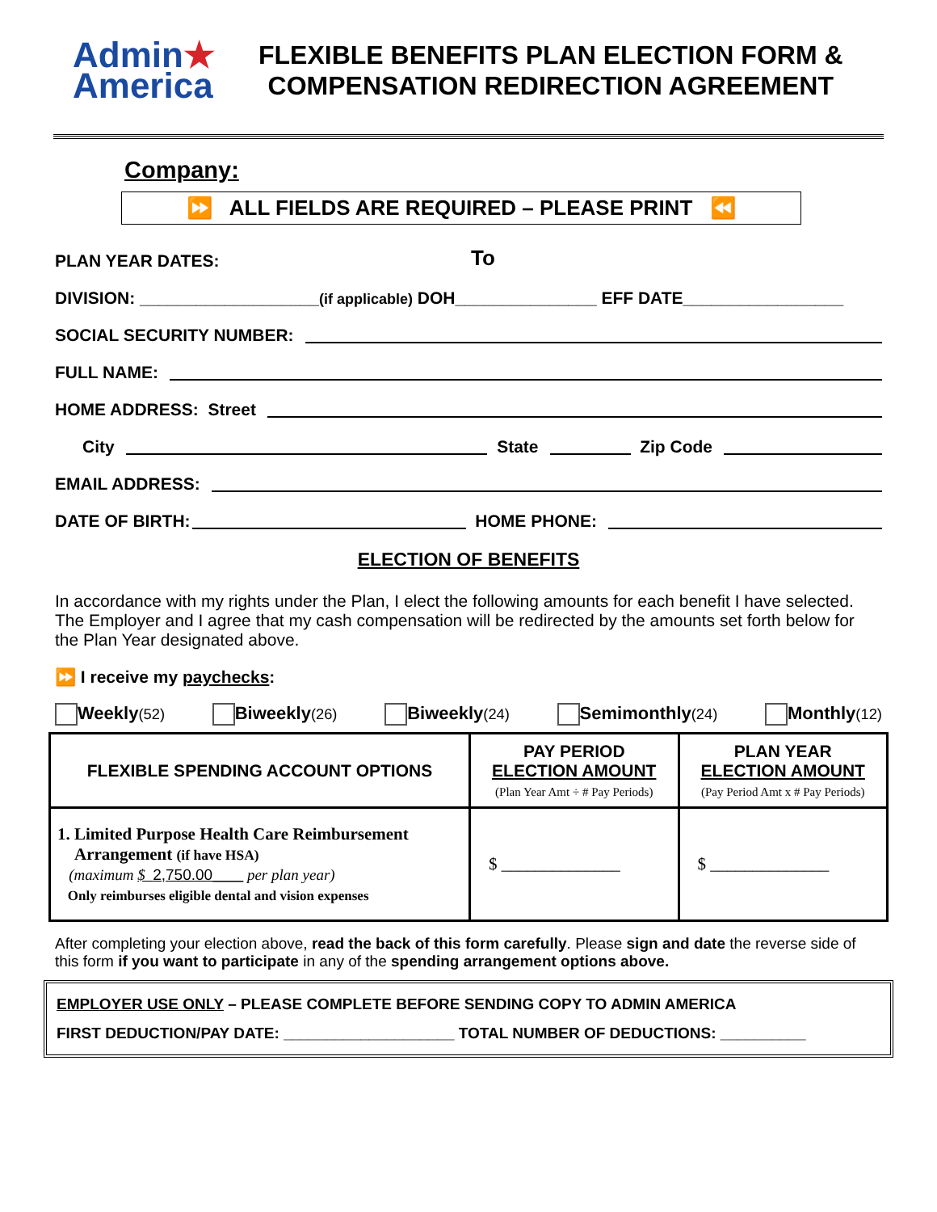Admin★
America
FLEXIBLE BENEFITS PLAN ELECTION FORM &
COMPENSATION REDIRECTION AGREEMENT
Company:
⏩ ALL FIELDS ARE REQUIRED – PLEASE PRINT ⏪
PLAN YEAR DATES: To
DIVISION: ___________________ (if applicable) DOH_______________ EFF DATE_________________
SOCIAL SECURITY NUMBER:
FULL NAME:
HOME ADDRESS: Street
City State Zip Code
EMAIL ADDRESS:
DATE OF BIRTH: HOME PHONE:
ELECTION OF BENEFITS
In accordance with my rights under the Plan, I elect the following amounts for each benefit I have selected. The Employer and I agree that my cash compensation will be redirected by the amounts set forth below for the Plan Year designated above.
⏩ I receive my paychecks:
Weekly(52) Biweekly(26) Biweekly(24) Semimonthly(24) Monthly(12)
| FLEXIBLE SPENDING ACCOUNT OPTIONS | PAY PERIOD ELECTION AMOUNT (Plan Year Amt ÷ # Pay Periods) | PLAN YEAR ELECTION AMOUNT (Pay Period Amt x # Pay Periods) |
| --- | --- | --- |
| 1. Limited Purpose Health Care Reimbursement Arrangement (if have HSA) (maximum $ 2,750.00 ____ per plan year) Only reimburses eligible dental and vision expenses | $ ______________ | $ ______________ |
After completing your election above, read the back of this form carefully. Please sign and date the reverse side of this form if you want to participate in any of the spending arrangement options above.
EMPLOYER USE ONLY – PLEASE COMPLETE BEFORE SENDING COPY TO ADMIN AMERICA
FIRST DEDUCTION/PAY DATE: ____________________ TOTAL NUMBER OF DEDUCTIONS: __________